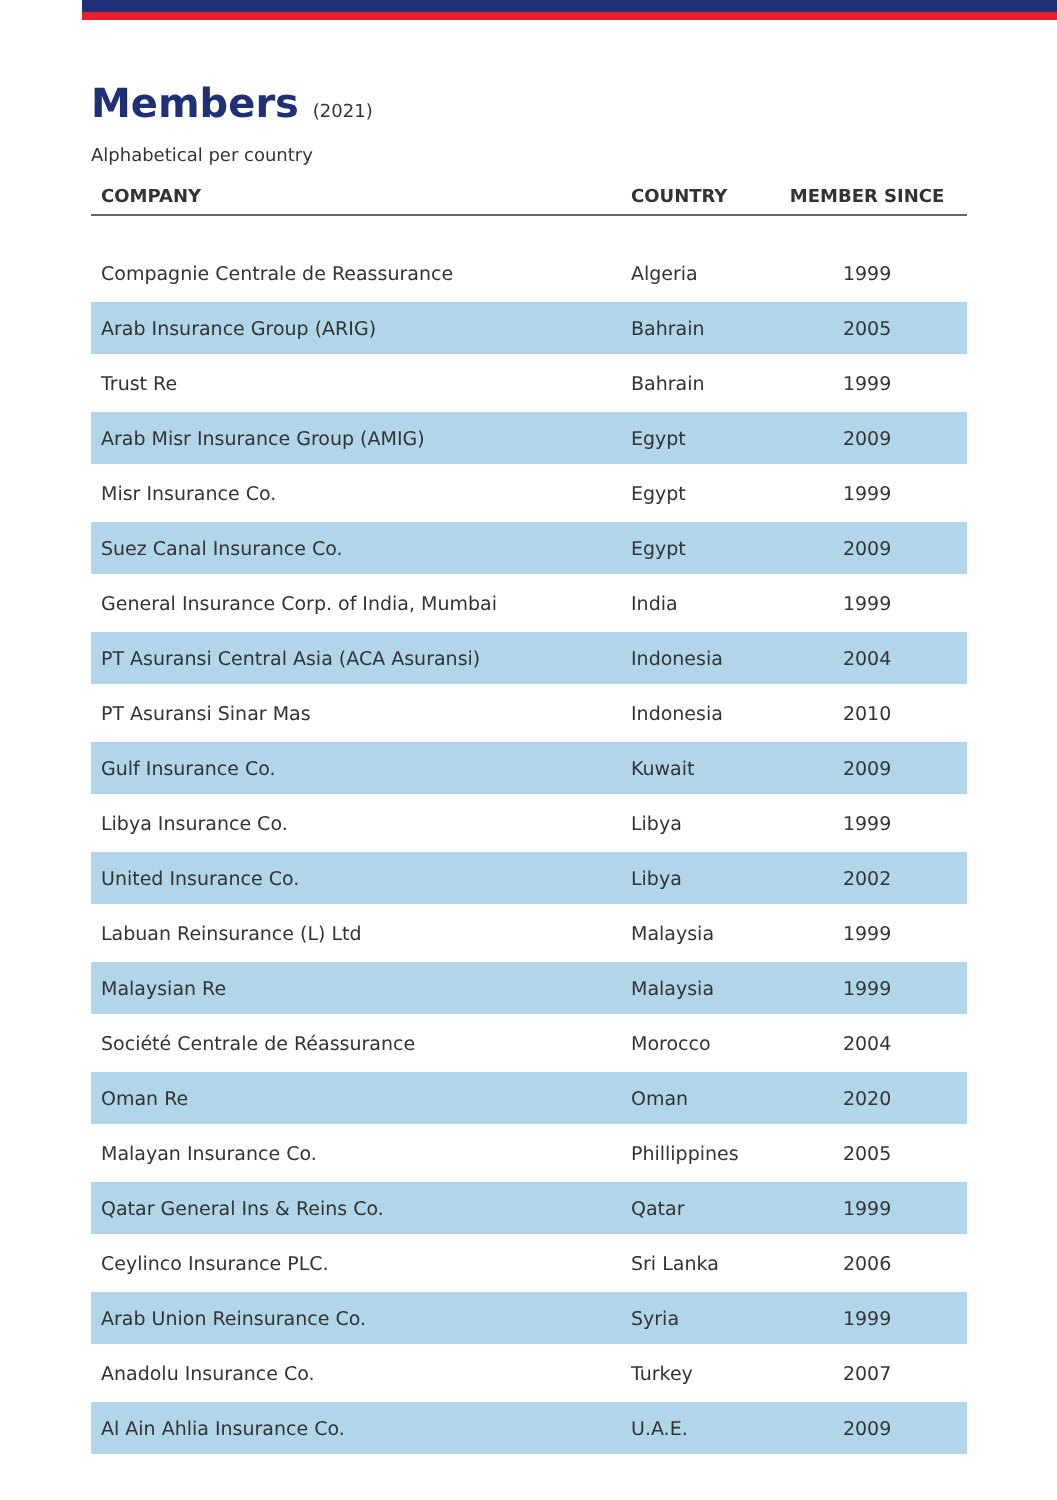Members (2021)
Alphabetical per country
| COMPANY | COUNTRY | MEMBER SINCE |
| --- | --- | --- |
| Compagnie Centrale de Reassurance | Algeria | 1999 |
| Arab Insurance Group (ARIG) | Bahrain | 2005 |
| Trust Re | Bahrain | 1999 |
| Arab Misr Insurance Group (AMIG) | Egypt | 2009 |
| Misr Insurance Co. | Egypt | 1999 |
| Suez Canal Insurance Co. | Egypt | 2009 |
| General Insurance Corp. of India, Mumbai | India | 1999 |
| PT Asuransi Central Asia (ACA Asuransi) | Indonesia | 2004 |
| PT Asuransi Sinar Mas | Indonesia | 2010 |
| Gulf Insurance Co. | Kuwait | 2009 |
| Libya Insurance Co. | Libya | 1999 |
| United Insurance Co. | Libya | 2002 |
| Labuan Reinsurance (L) Ltd | Malaysia | 1999 |
| Malaysian Re | Malaysia | 1999 |
| Société Centrale de Réassurance | Morocco | 2004 |
| Oman Re | Oman | 2020 |
| Malayan Insurance Co. | Phillippines | 2005 |
| Qatar General Ins & Reins Co. | Qatar | 1999 |
| Ceylinco Insurance PLC. | Sri Lanka | 2006 |
| Arab Union Reinsurance Co. | Syria | 1999 |
| Anadolu Insurance Co. | Turkey | 2007 |
| Al Ain Ahlia Insurance Co. | U.A.E. | 2009 |